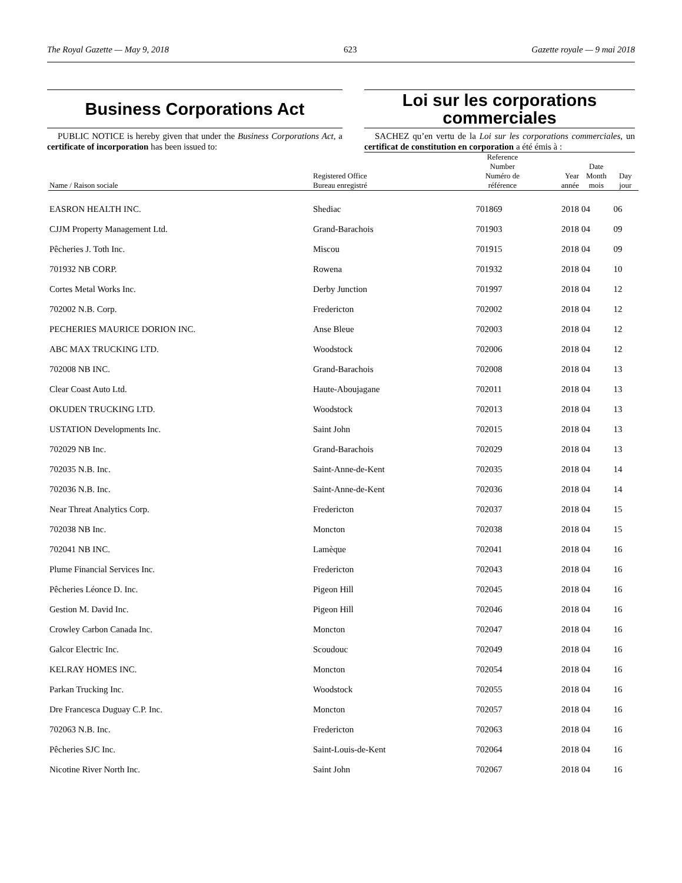The Royal Gazette — May 9, 2018 623 Gazette royale — 9 mai 2018
Business Corporations Act
PUBLIC NOTICE is hereby given that under the Business Corporations Act, a certificate of incorporation has been issued to:
Loi sur les corporations
commerciales
SACHEZ qu’en vertu de la Loi sur les corporations commerciales, un certificat de constitution en corporation a été émis à :
| Name / Raison sociale | Registered Office Bureau enregistré | Reference Number Numéro de référence | Year année | Date Month mois | Day jour |
| --- | --- | --- | --- | --- | --- |
| EASRON HEALTH INC. | Shediac | 701869 | 2018 | 04 | 06 |
| CJJM Property Management Ltd. | Grand-Barachois | 701903 | 2018 | 04 | 09 |
| Pêcheries J. Toth Inc. | Miscou | 701915 | 2018 | 04 | 09 |
| 701932 NB CORP. | Rowena | 701932 | 2018 | 04 | 10 |
| Cortes Metal Works Inc. | Derby Junction | 701997 | 2018 | 04 | 12 |
| 702002 N.B. Corp. | Fredericton | 702002 | 2018 | 04 | 12 |
| PECHERIES MAURICE DORION INC. | Anse Bleue | 702003 | 2018 | 04 | 12 |
| ABC MAX TRUCKING LTD. | Woodstock | 702006 | 2018 | 04 | 12 |
| 702008 NB INC. | Grand-Barachois | 702008 | 2018 | 04 | 13 |
| Clear Coast Auto Ltd. | Haute-Aboujagane | 702011 | 2018 | 04 | 13 |
| OKUDEN TRUCKING LTD. | Woodstock | 702013 | 2018 | 04 | 13 |
| USTATION Developments Inc. | Saint John | 702015 | 2018 | 04 | 13 |
| 702029 NB Inc. | Grand-Barachois | 702029 | 2018 | 04 | 13 |
| 702035 N.B. Inc. | Saint-Anne-de-Kent | 702035 | 2018 | 04 | 14 |
| 702036 N.B. Inc. | Saint-Anne-de-Kent | 702036 | 2018 | 04 | 14 |
| Near Threat Analytics Corp. | Fredericton | 702037 | 2018 | 04 | 15 |
| 702038 NB Inc. | Moncton | 702038 | 2018 | 04 | 15 |
| 702041 NB INC. | Lamèque | 702041 | 2018 | 04 | 16 |
| Plume Financial Services Inc. | Fredericton | 702043 | 2018 | 04 | 16 |
| Pêcheries Léonce D. Inc. | Pigeon Hill | 702045 | 2018 | 04 | 16 |
| Gestion M. David Inc. | Pigeon Hill | 702046 | 2018 | 04 | 16 |
| Crowley Carbon Canada Inc. | Moncton | 702047 | 2018 | 04 | 16 |
| Galcor Electric Inc. | Scoudouc | 702049 | 2018 | 04 | 16 |
| KELRAY HOMES INC. | Moncton | 702054 | 2018 | 04 | 16 |
| Parkan Trucking Inc. | Woodstock | 702055 | 2018 | 04 | 16 |
| Dre Francesca Duguay C.P. Inc. | Moncton | 702057 | 2018 | 04 | 16 |
| 702063 N.B. Inc. | Fredericton | 702063 | 2018 | 04 | 16 |
| Pêcheries SJC Inc. | Saint-Louis-de-Kent | 702064 | 2018 | 04 | 16 |
| Nicotine River North Inc. | Saint John | 702067 | 2018 | 04 | 16 |